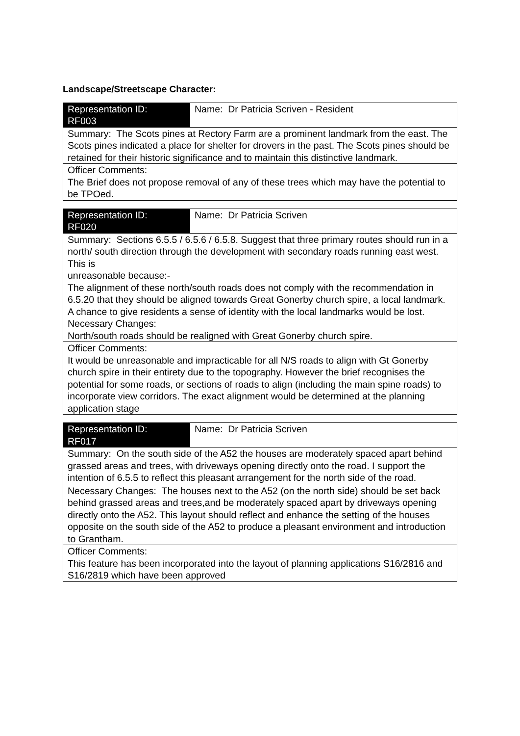Landscape/Streetscape Character:
| Representation ID: RF003 | Name: Dr Patricia Scriven - Resident |
| Summary: The Scots pines at Rectory Farm are a prominent landmark from the east. The Scots pines indicated a place for shelter for drovers in the past. The Scots pines should be retained for their historic significance and to maintain this distinctive landmark. | |
| Officer Comments: The Brief does not propose removal of any of these trees which may have the potential to be TPOed. | |
| Representation ID: RF020 | Name: Dr Patricia Scriven |
| Summary: Sections 6.5.5 / 6.5.6 / 6.5.8. Suggest that three primary routes should run in a north/ south direction through the development with secondary roads running east west. This is unreasonable because:- The alignment of these north/south roads does not comply with the recommendation in 6.5.20 that they should be aligned towards Great Gonerby church spire, a local landmark. A chance to give residents a sense of identity with the local landmarks would be lost. Necessary Changes: North/south roads should be realigned with Great Gonerby church spire. | |
| Officer Comments: It would be unreasonable and impracticable for all N/S roads to align with Gt Gonerby church spire in their entirety due to the topography. However the brief recognises the potential for some roads, or sections of roads to align (including the main spine roads) to incorporate view corridors. The exact alignment would be determined at the planning application stage | |
| Representation ID: RF017 | Name: Dr Patricia Scriven |
| Summary: On the south side of the A52 the houses are moderately spaced apart behind grassed areas and trees, with driveways opening directly onto the road. I support the intention of 6.5.5 to reflect this pleasant arrangement for the north side of the road. Necessary Changes: The houses next to the A52 (on the north side) should be set back behind grassed areas and trees,and be moderately spaced apart by driveways opening directly onto the A52. This layout should reflect and enhance the setting of the houses opposite on the south side of the A52 to produce a pleasant environment and introduction to Grantham. | |
| Officer Comments: This feature has been incorporated into the layout of planning applications S16/2816 and S16/2819 which have been approved | |